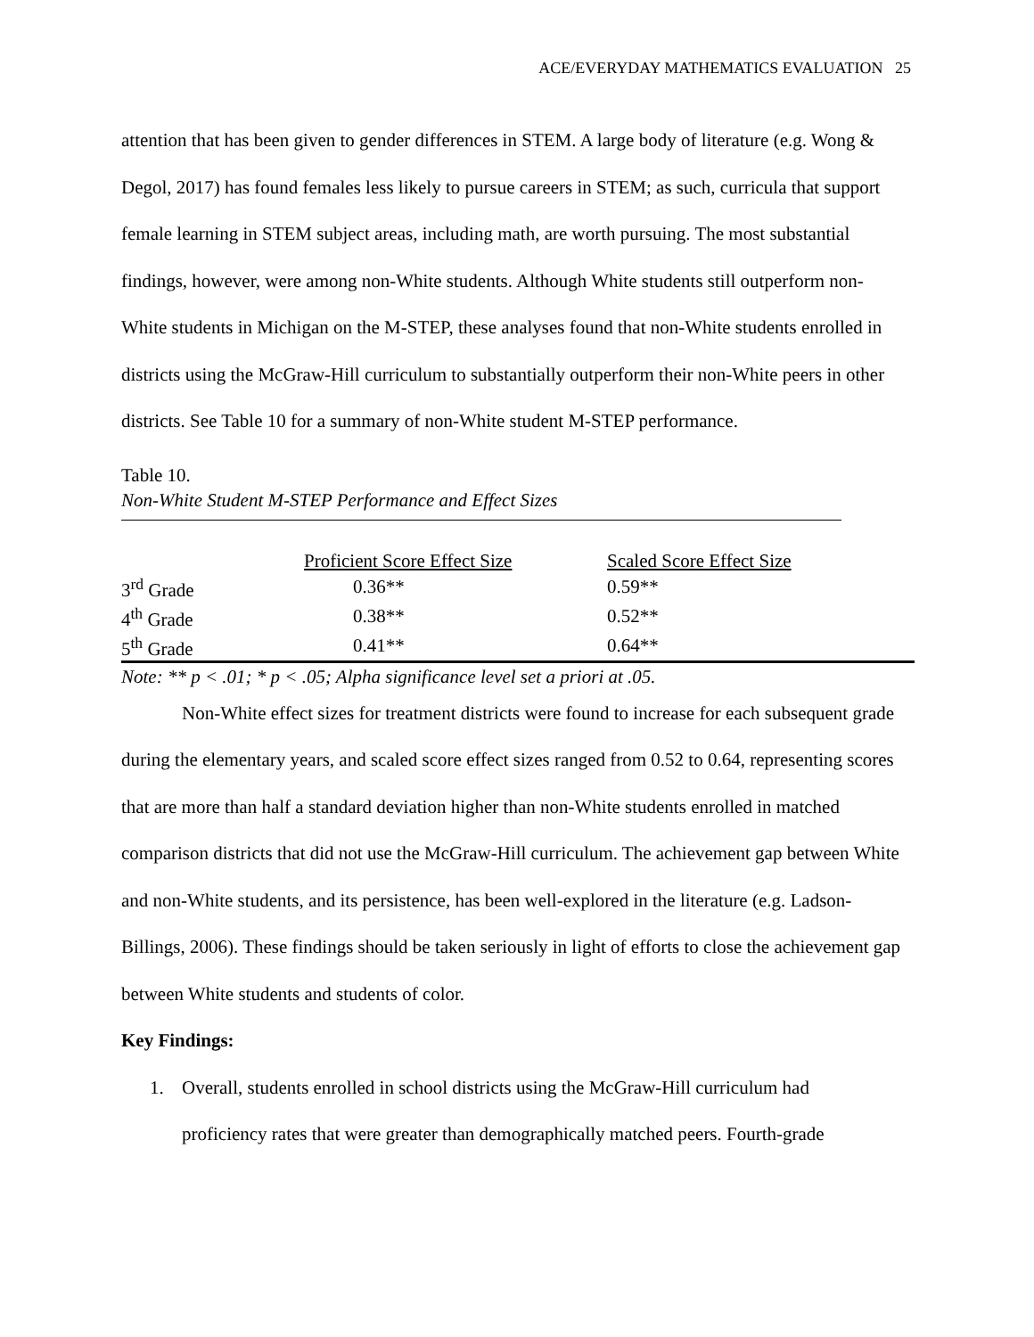ACE/EVERYDAY MATHEMATICS EVALUATION 25
attention that has been given to gender differences in STEM. A large body of literature (e.g. Wong & Degol, 2017) has found females less likely to pursue careers in STEM; as such, curricula that support female learning in STEM subject areas, including math, are worth pursuing. The most substantial findings, however, were among non-White students. Although White students still outperform non-White students in Michigan on the M-STEP, these analyses found that non-White students enrolled in districts using the McGraw-Hill curriculum to substantially outperform their non-White peers in other districts. See Table 10 for a summary of non-White student M-STEP performance.
Table 10.
Non-White Student M-STEP Performance and Effect Sizes
| | Proficient Score Effect Size | Scaled Score Effect Size |
| --- | --- | --- |
| 3<sup>rd</sup> Grade | 0.36** | 0.59** |
| 4<sup>th</sup> Grade | 0.38** | 0.52** |
| 5<sup>th</sup> Grade | 0.41** | 0.64** |
Note: ** p < .01; * p < .05; Alpha significance level set a priori at .05.
Non-White effect sizes for treatment districts were found to increase for each subsequent grade during the elementary years, and scaled score effect sizes ranged from 0.52 to 0.64, representing scores that are more than half a standard deviation higher than non-White students enrolled in matched comparison districts that did not use the McGraw-Hill curriculum. The achievement gap between White and non-White students, and its persistence, has been well-explored in the literature (e.g. Ladson-Billings, 2006). These findings should be taken seriously in light of efforts to close the achievement gap between White students and students of color.
Key Findings:
1. Overall, students enrolled in school districts using the McGraw-Hill curriculum had
proficiency rates that were greater than demographically matched peers. Fourth-grade